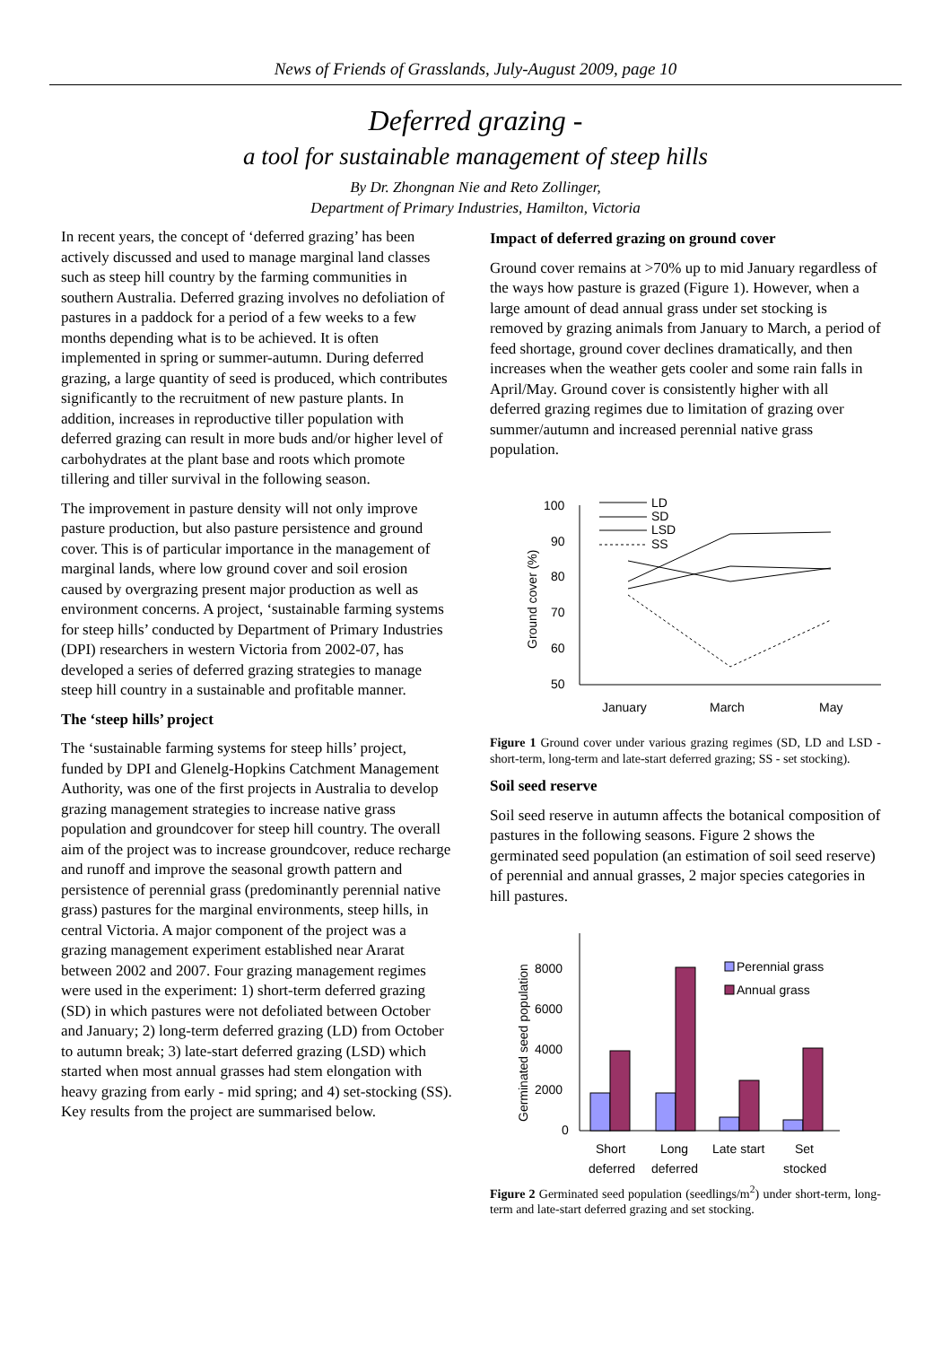News of Friends of Grasslands, July-August 2009, page 10
Deferred grazing -
a tool for sustainable management of steep hills
By Dr. Zhongnan Nie and Reto Zollinger,
Department of Primary Industries, Hamilton, Victoria
In recent years, the concept of ‘deferred grazing’ has been actively discussed and used to manage marginal land classes such as steep hill country by the farming communities in southern Australia. Deferred grazing involves no defoliation of pastures in a paddock for a period of a few weeks to a few months depending what is to be achieved. It is often implemented in spring or summer-autumn. During deferred grazing, a large quantity of seed is produced, which contributes significantly to the recruitment of new pasture plants. In addition, increases in reproductive tiller population with deferred grazing can result in more buds and/or higher level of carbohydrates at the plant base and roots which promote tillering and tiller survival in the following season.
The improvement in pasture density will not only improve pasture production, but also pasture persistence and ground cover. This is of particular importance in the management of marginal lands, where low ground cover and soil erosion caused by overgrazing present major production as well as environment concerns. A project, ‘sustainable farming systems for steep hills’ conducted by Department of Primary Industries (DPI) researchers in western Victoria from 2002-07, has developed a series of deferred grazing strategies to manage steep hill country in a sustainable and profitable manner.
The ‘steep hills’ project
The ‘sustainable farming systems for steep hills’ project, funded by DPI and Glenelg-Hopkins Catchment Management Authority, was one of the first projects in Australia to develop grazing management strategies to increase native grass population and groundcover for steep hill country. The overall aim of the project was to increase groundcover, reduce recharge and runoff and improve the seasonal growth pattern and persistence of perennial grass (predominantly perennial native grass) pastures for the marginal environments, steep hills, in central Victoria. A major component of the project was a grazing management experiment established near Ararat between 2002 and 2007. Four grazing management regimes were used in the experiment: 1) short-term deferred grazing (SD) in which pastures were not defoliated between October and January; 2) long-term deferred grazing (LD) from October to autumn break; 3) late-start deferred grazing (LSD) which started when most annual grasses had stem elongation with heavy grazing from early - mid spring; and 4) set-stocking (SS). Key results from the project are summarised below.
Impact of deferred grazing on ground cover
Ground cover remains at >70% up to mid January regardless of the ways how pasture is grazed (Figure 1). However, when a large amount of dead annual grass under set stocking is removed by grazing animals from January to March, a period of feed shortage, ground cover declines dramatically, and then increases when the weather gets cooler and some rain falls in April/May. Ground cover is consistently higher with all deferred grazing regimes due to limitation of grazing over summer/autumn and increased perennial native grass population.
100
90
80
70
60
50
Ground cover (%)
January
March
May
LD
SD
LSD
SS
Figure 1 Ground cover under various grazing regimes (SD, LD and LSD - short-term, long-term and late-start deferred grazing; SS - set stocking).
Soil seed reserve
Soil seed reserve in autumn affects the botanical composition of pastures in the following seasons. Figure 2 shows the germinated seed population (an estimation of soil seed reserve) of perennial and annual grasses, 2 major species categories in hill pastures.
8000
6000
4000
2000
0
Germinated seed population
Perennial grass
Annual grass
Short
Long
Late start
Set
deferred
deferred
stocked
Figure 2 Germinated seed population (seedlings/m<sup>2</sup>) under short-term, long-term and late-start deferred grazing and set stocking.